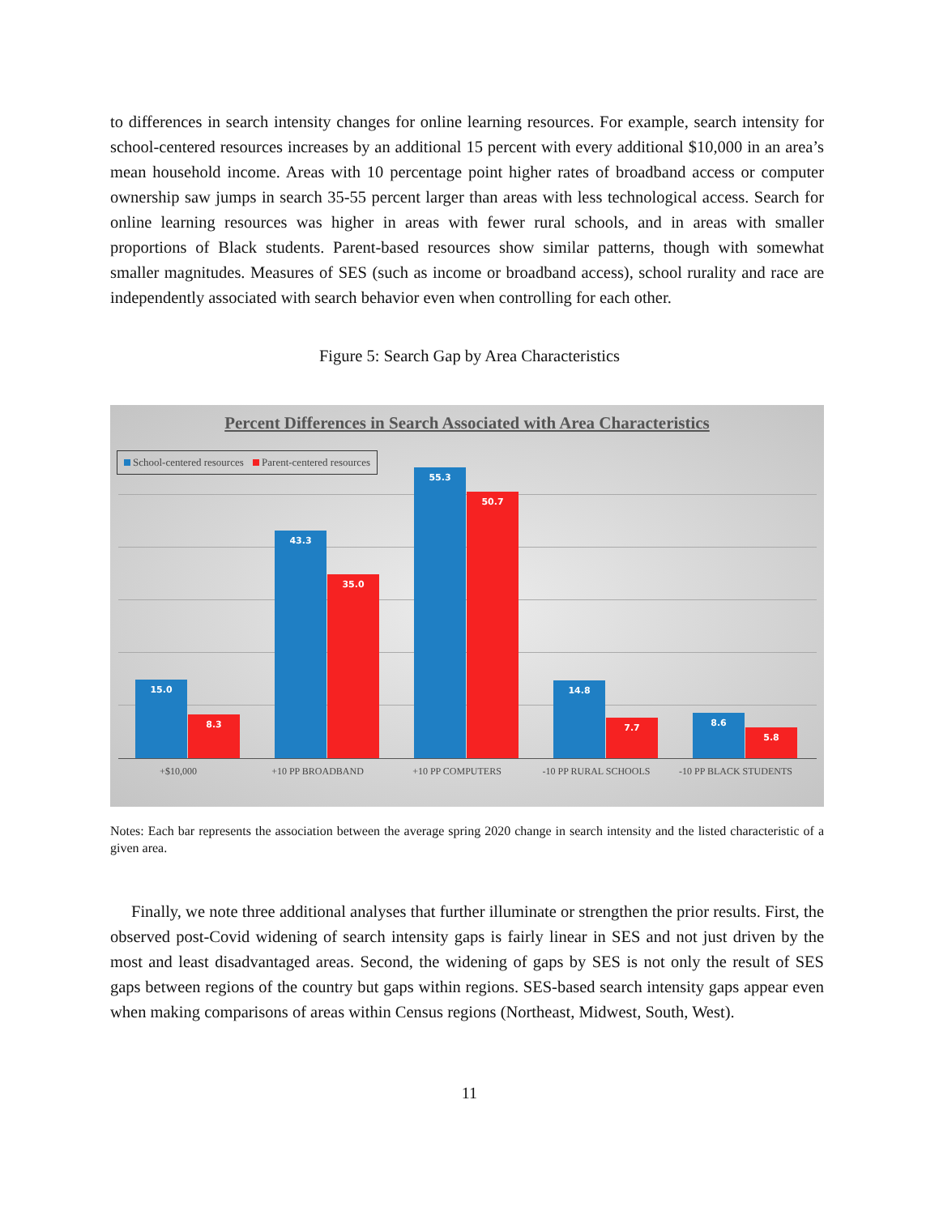to differences in search intensity changes for online learning resources. For example, search intensity for school-centered resources increases by an additional 15 percent with every additional $10,000 in an area’s mean household income. Areas with 10 percentage point higher rates of broadband access or computer ownership saw jumps in search 35-55 percent larger than areas with less technological access. Search for online learning resources was higher in areas with fewer rural schools, and in areas with smaller proportions of Black students. Parent-based resources show similar patterns, though with somewhat smaller magnitudes. Measures of SES (such as income or broadband access), school rurality and race are independently associated with search behavior even when controlling for each other.
Figure 5: Search Gap by Area Characteristics
Percent Differences in Search Associated with Area Characteristics
School-centered resources Parent-centered resources
15.0 8.3
43.3 35.0
55.3 50.7
14.8 7.7
8.6 5.8
+$10,000 +10 PP BROADBAND +10 PP COMPUTERS -10 PP RURAL SCHOOLS -10 PP BLACK STUDENTS
Notes: Each bar represents the association between the average spring 2020 change in search intensity and the listed characteristic of a given area.
Finally, we note three additional analyses that further illuminate or strengthen the prior results. First, the observed post-Covid widening of search intensity gaps is fairly linear in SES and not just driven by the most and least disadvantaged areas. Second, the widening of gaps by SES is not only the result of SES gaps between regions of the country but gaps within regions. SES-based search intensity gaps appear even when making comparisons of areas within Census regions (Northeast, Midwest, South, West).
11